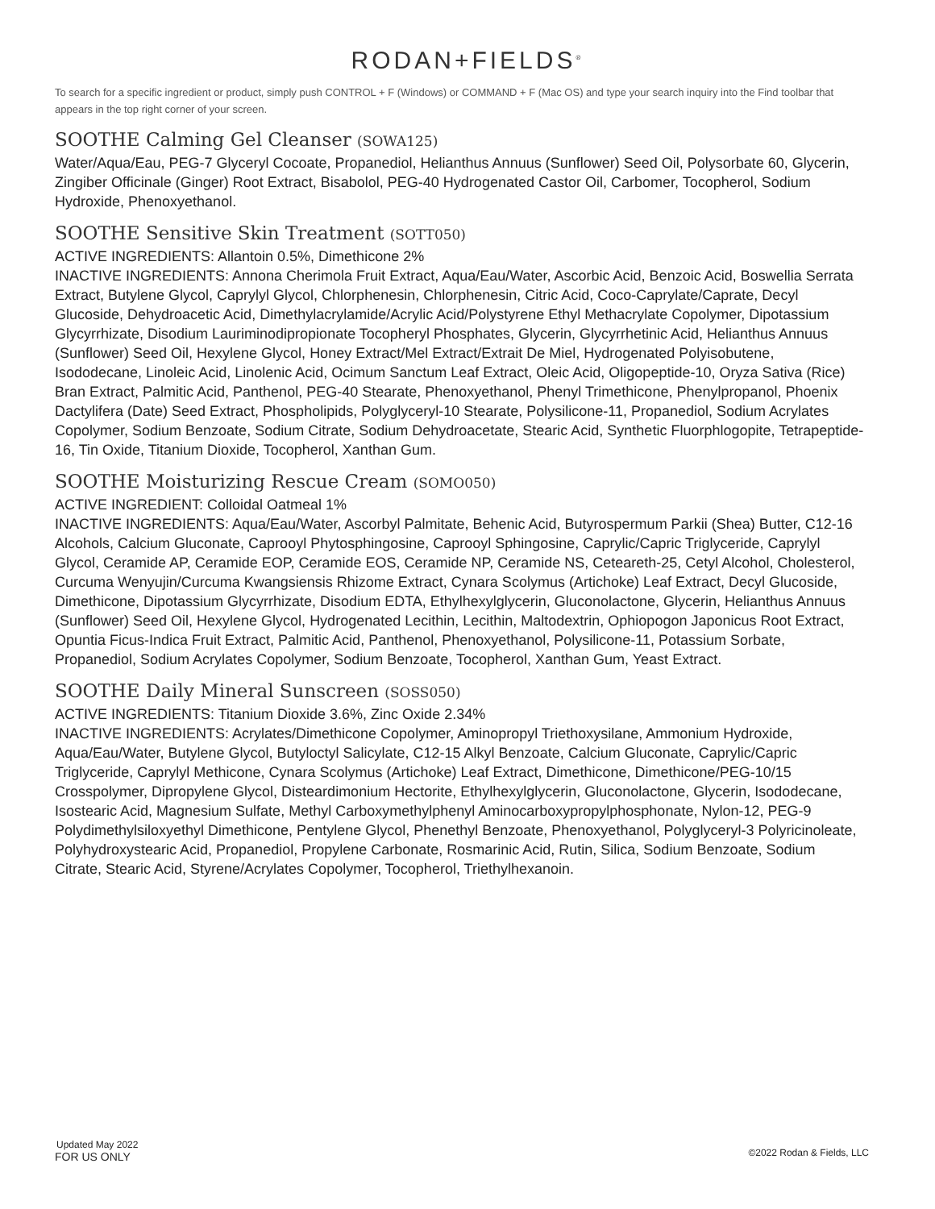RODAN+FIELDS<sup>®</sup>
To search for a specific ingredient or product, simply push CONTROL + F (Windows) or COMMAND + F (Mac OS) and type your search inquiry into the Find toolbar that appears in the top right corner of your screen.
SOOTHE Calming Gel Cleanser (SOWA125)
Water/Aqua/Eau, PEG-7 Glyceryl Cocoate, Propanediol, Helianthus Annuus (Sunflower) Seed Oil, Polysorbate 60, Glycerin, Zingiber Officinale (Ginger) Root Extract, Bisabolol, PEG-40 Hydrogenated Castor Oil, Carbomer, Tocopherol, Sodium Hydroxide, Phenoxyethanol.
SOOTHE Sensitive Skin Treatment (SOTT050)
ACTIVE INGREDIENTS: Allantoin 0.5%, Dimethicone 2%
INACTIVE INGREDIENTS: Annona Cherimola Fruit Extract, Aqua/Eau/Water, Ascorbic Acid, Benzoic Acid, Boswellia Serrata Extract, Butylene Glycol, Caprylyl Glycol, Chlorphenesin, Chlorphenesin, Citric Acid, Coco-Caprylate/Caprate, Decyl Glucoside, Dehydroacetic Acid, Dimethylacrylamide/Acrylic Acid/Polystyrene Ethyl Methacrylate Copolymer, Dipotassium Glycyrrhizate, Disodium Lauriminodipropionate Tocopheryl Phosphates, Glycerin, Glycyrrhetinic Acid, Helianthus Annuus (Sunflower) Seed Oil, Hexylene Glycol, Honey Extract/Mel Extract/Extrait De Miel, Hydrogenated Polyisobutene, Isododecane, Linoleic Acid, Linolenic Acid, Ocimum Sanctum Leaf Extract, Oleic Acid, Oligopeptide-10, Oryza Sativa (Rice) Bran Extract, Palmitic Acid, Panthenol, PEG-40 Stearate, Phenoxyethanol, Phenyl Trimethicone, Phenylpropanol, Phoenix Dactylifera (Date) Seed Extract, Phospholipids, Polyglyceryl-10 Stearate, Polysilicone-11, Propanediol, Sodium Acrylates Copolymer, Sodium Benzoate, Sodium Citrate, Sodium Dehydroacetate, Stearic Acid, Synthetic Fluorphlogopite, Tetrapeptide-16, Tin Oxide, Titanium Dioxide, Tocopherol, Xanthan Gum.
SOOTHE Moisturizing Rescue Cream (SOMO050)
ACTIVE INGREDIENT: Colloidal Oatmeal 1%
INACTIVE INGREDIENTS: Aqua/Eau/Water, Ascorbyl Palmitate, Behenic Acid, Butyrospermum Parkii (Shea) Butter, C12-16 Alcohols, Calcium Gluconate, Caprooyl Phytosphingosine, Caprooyl Sphingosine, Caprylic/Capric Triglyceride, Caprylyl Glycol, Ceramide AP, Ceramide EOP, Ceramide EOS, Ceramide NP, Ceramide NS, Ceteareth-25, Cetyl Alcohol, Cholesterol, Curcuma Wenyujin/Curcuma Kwangsiensis Rhizome Extract, Cynara Scolymus (Artichoke) Leaf Extract, Decyl Glucoside, Dimethicone, Dipotassium Glycyrrhizate, Disodium EDTA, Ethylhexylglycerin, Gluconolactone, Glycerin, Helianthus Annuus (Sunflower) Seed Oil, Hexylene Glycol, Hydrogenated Lecithin, Lecithin, Maltodextrin, Ophiopogon Japonicus Root Extract, Opuntia Ficus-Indica Fruit Extract, Palmitic Acid, Panthenol, Phenoxyethanol, Polysilicone-11, Potassium Sorbate, Propanediol, Sodium Acrylates Copolymer, Sodium Benzoate, Tocopherol, Xanthan Gum, Yeast Extract.
SOOTHE Daily Mineral Sunscreen (SOSS050)
ACTIVE INGREDIENTS: Titanium Dioxide 3.6%, Zinc Oxide 2.34%
INACTIVE INGREDIENTS: Acrylates/Dimethicone Copolymer, Aminopropyl Triethoxysilane, Ammonium Hydroxide, Aqua/Eau/Water, Butylene Glycol, Butyloctyl Salicylate, C12-15 Alkyl Benzoate, Calcium Gluconate, Caprylic/Capric Triglyceride, Caprylyl Methicone, Cynara Scolymus (Artichoke) Leaf Extract, Dimethicone, Dimethicone/PEG-10/15 Crosspolymer, Dipropylene Glycol, Disteardimonium Hectorite, Ethylhexylglycerin, Gluconolactone, Glycerin, Isododecane, Isostearic Acid, Magnesium Sulfate, Methyl Carboxymethylphenyl Aminocarboxypropylphosphonate, Nylon-12, PEG-9 Polydimethylsiloxyethyl Dimethicone, Pentylene Glycol, Phenethyl Benzoate, Phenoxyethanol, Polyglyceryl-3 Polyricinoleate, Polyhydroxystearic Acid, Propanediol, Propylene Carbonate, Rosmarinic Acid, Rutin, Silica, Sodium Benzoate, Sodium Citrate, Stearic Acid, Styrene/Acrylates Copolymer, Tocopherol, Triethylhexanoin.
©2022 Rodan & Fields, LLC
Updated May 2022
FOR US ONLY